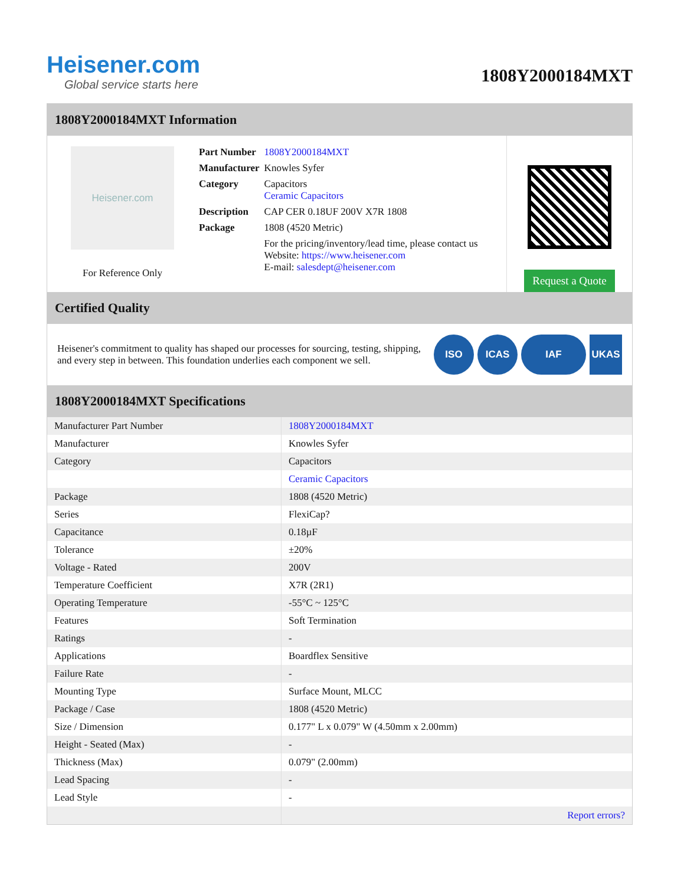Heisener.com
Global service starts here
1808Y2000184MXT
1808Y2000184MXT Information
Heisener.com
For Reference Only
| Part Number | 1808Y2000184MXT |
| Manufacturer | Knowles Syfer |
| Category | Capacitors Ceramic Capacitors |
| Description | CAP CER 0.18UF 200V X7R 1808 |
| Package | 1808 (4520 Metric) |
| | For the pricing/inventory/lead time, please contact us Website: https://www.heisener.com E-mail: salesdept@heisener.com |
Request a Quote
Certified Quality
Heisener's commitment to quality has shaped our processes for sourcing, testing, shipping, and every step in between. This foundation underlies each component we sell.
ISO ICAS IAF UKAS
1808Y2000184MXT Specifications
| Manufacturer Part Number | 1808Y2000184MXT |
| Manufacturer | Knowles Syfer |
| Category | Capacitors |
| | Ceramic Capacitors |
| Package | 1808 (4520 Metric) |
| Series | FlexiCap? |
| Capacitance | 0.18µF |
| Tolerance | ±20% |
| Voltage - Rated | 200V |
| Temperature Coefficient | X7R (2R1) |
| Operating Temperature | -55°C ~ 125°C |
| Features | Soft Termination |
| Ratings | - |
| Applications | Boardflex Sensitive |
| Failure Rate | - |
| Mounting Type | Surface Mount, MLCC |
| Package / Case | 1808 (4520 Metric) |
| Size / Dimension | 0.177" L x 0.079" W (4.50mm x 2.00mm) |
| Height - Seated (Max) | - |
| Thickness (Max) | 0.079" (2.00mm) |
| Lead Spacing | - |
| Lead Style | - |
| | Report errors? |